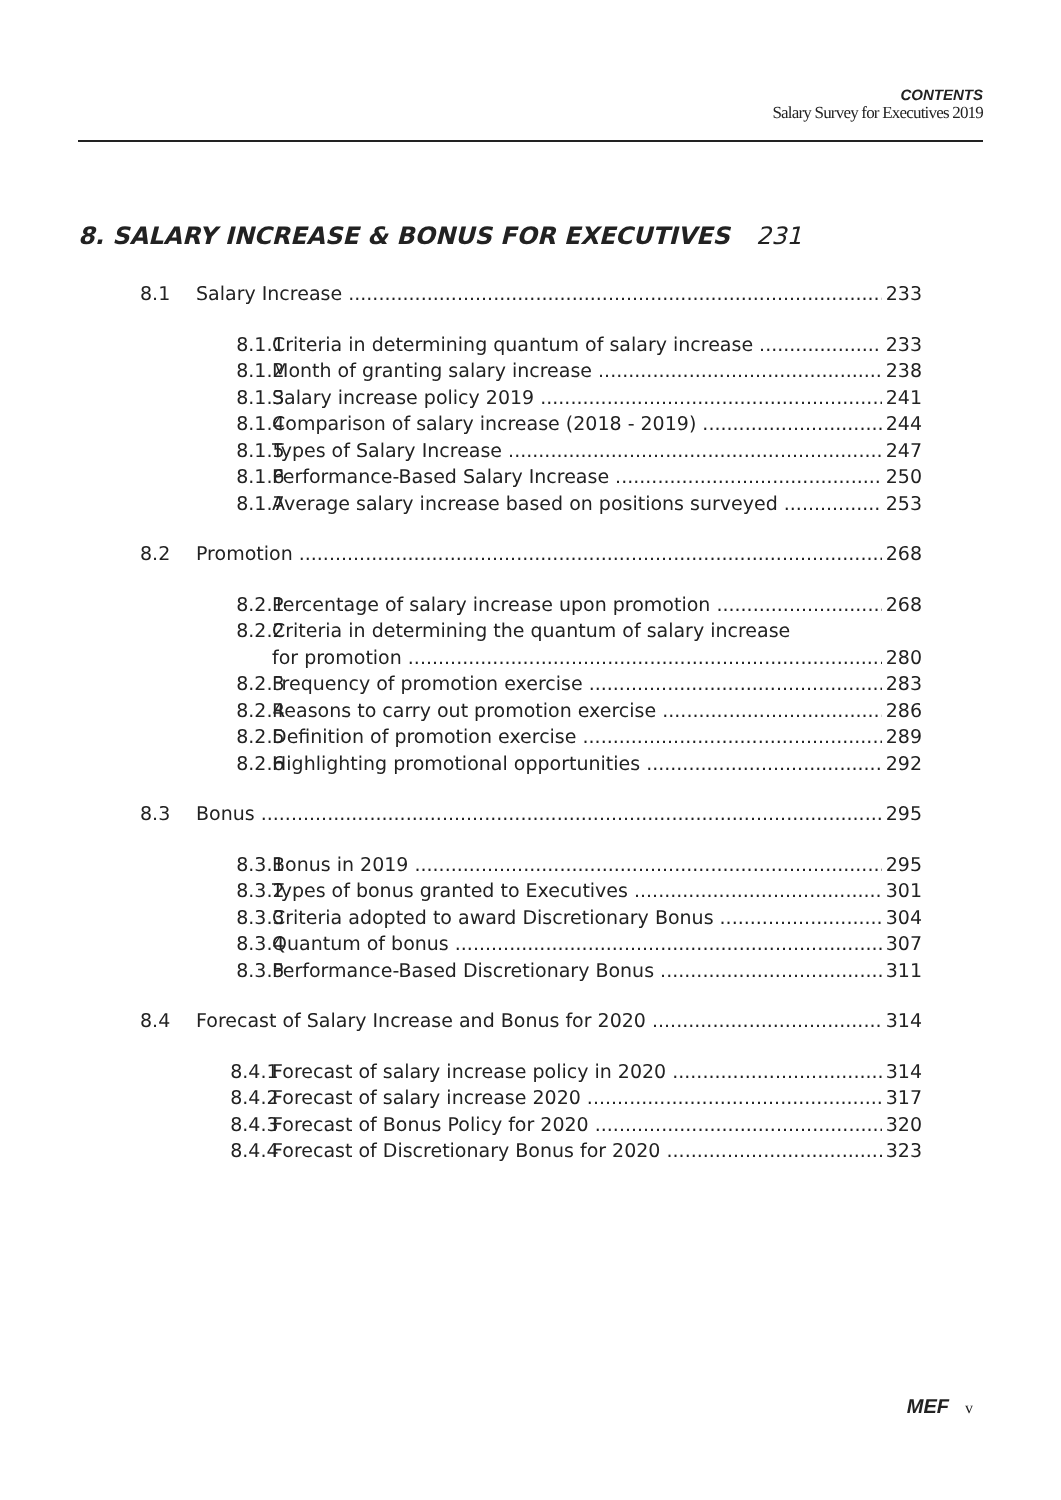CONTENTS
Salary Survey for Executives 2019
8. SALARY INCREASE & BONUS FOR EXECUTIVES 231
8.1 Salary Increase 233
8.1.1 Criteria in determining quantum of salary increase 233
8.1.2 Month of granting salary increase 238
8.1.3 Salary increase policy 2019 241
8.1.4 Comparison of salary increase (2018 - 2019) 244
8.1.5 Types of Salary Increase 247
8.1.6 Performance-Based Salary Increase 250
8.1.7 Average salary increase based on positions surveyed 253
8.2 Promotion 268
8.2.1 Percentage of salary increase upon promotion 268
8.2.2 Criteria in determining the quantum of salary increase
for promotion 280
8.2.3 Frequency of promotion exercise 283
8.2.4 Reasons to carry out promotion exercise 286
8.2.5 Definition of promotion exercise 289
8.2.6 Highlighting promotional opportunities 292
8.3 Bonus 295
8.3.1 Bonus in 2019 295
8.3.2 Types of bonus granted to Executives 301
8.3.3 Criteria adopted to award Discretionary Bonus 304
8.3.4 Quantum of bonus 307
8.3.5 Performance-Based Discretionary Bonus 311
8.4 Forecast of Salary Increase and Bonus for 2020 314
8.4.1 Forecast of salary increase policy in 2020 314
8.4.2 Forecast of salary increase 2020 317
8.4.3 Forecast of Bonus Policy for 2020 320
8.4.4 Forecast of Discretionary Bonus for 2020 323
MEF v